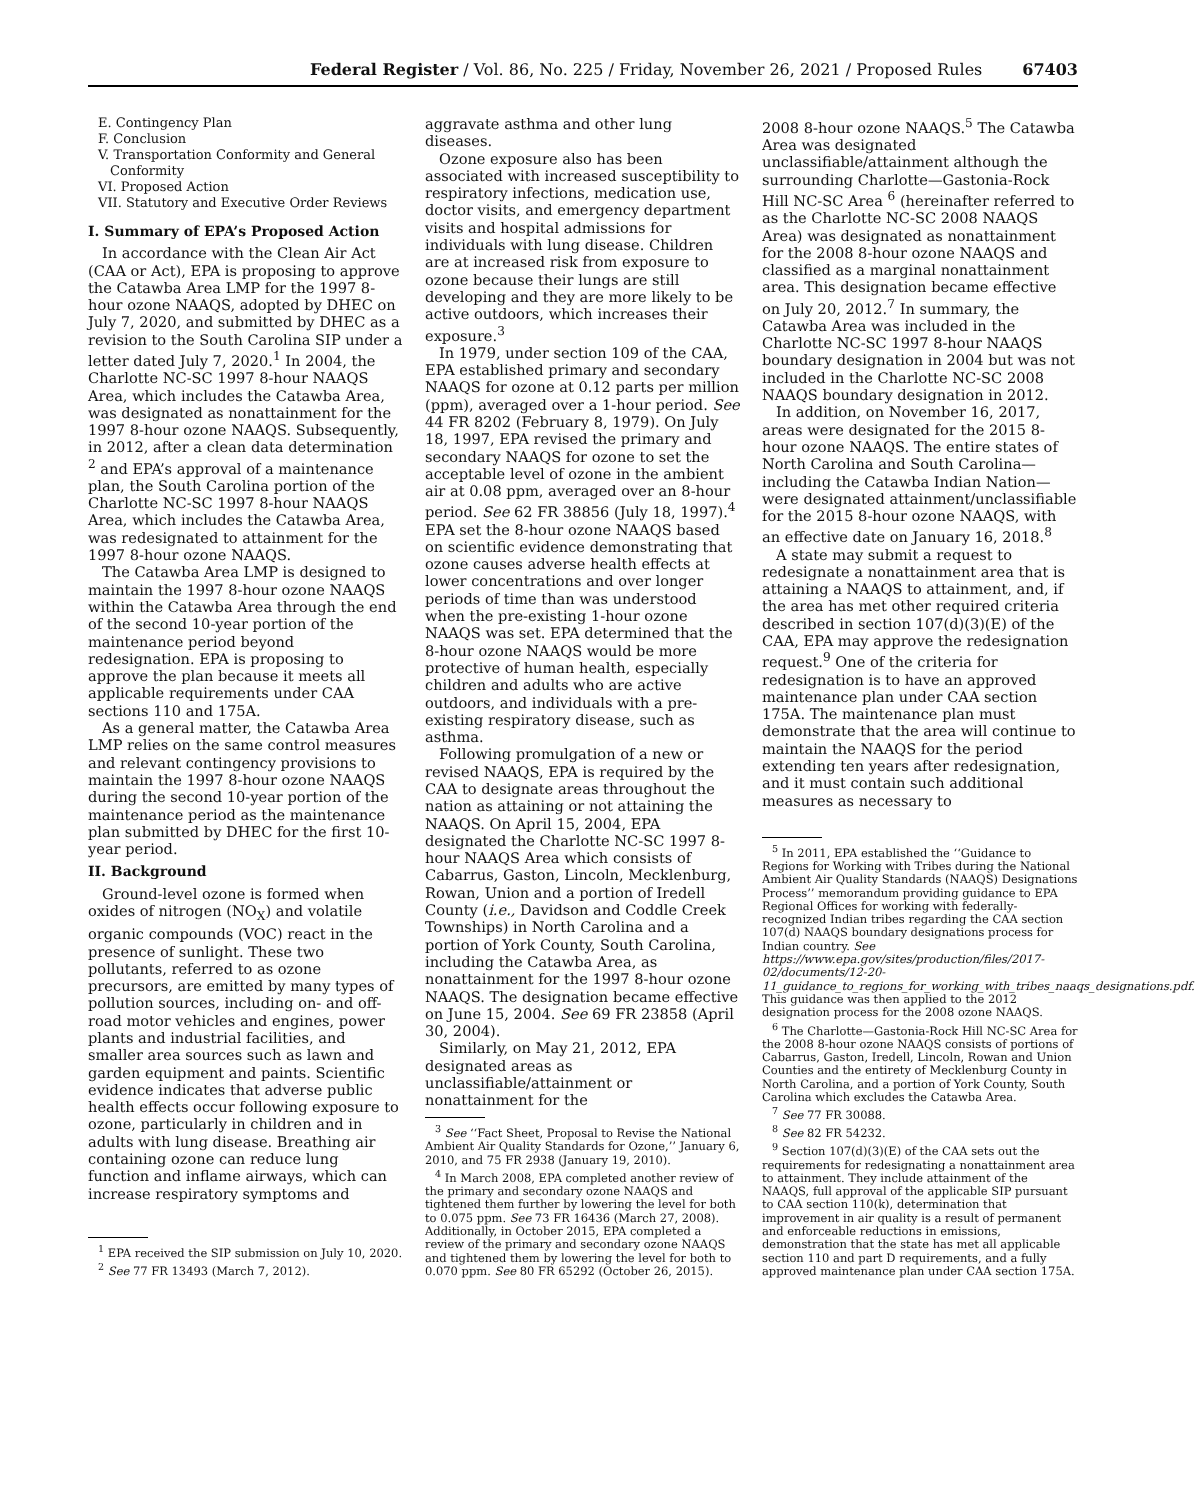Federal Register / Vol. 86, No. 225 / Friday, November 26, 2021 / Proposed Rules 67403
E. Contingency Plan
F. Conclusion
V. Transportation Conformity and General
Conformity
VI. Proposed Action
VII. Statutory and Executive Order Reviews
I. Summary of EPA’s Proposed Action
In accordance with the Clean Air Act (CAA or Act), EPA is proposing to approve the Catawba Area LMP for the 1997 8-hour ozone NAAQS, adopted by DHEC on July 7, 2020, and submitted by DHEC as a revision to the South Carolina SIP under a letter dated July 7, 2020.<sup>1</sup> In 2004, the Charlotte NC-SC 1997 8-hour NAAQS Area, which includes the Catawba Area, was designated as nonattainment for the 1997 8-hour ozone NAAQS. Subsequently, in 2012, after a clean data determination <sup>2</sup> and EPA’s approval of a maintenance plan, the South Carolina portion of the Charlotte NC-SC 1997 8-hour NAAQS Area, which includes the Catawba Area, was redesignated to attainment for the 1997 8-hour ozone NAAQS.
The Catawba Area LMP is designed to maintain the 1997 8-hour ozone NAAQS within the Catawba Area through the end of the second 10-year portion of the maintenance period beyond redesignation. EPA is proposing to approve the plan because it meets all applicable requirements under CAA sections 110 and 175A.
As a general matter, the Catawba Area LMP relies on the same control measures and relevant contingency provisions to maintain the 1997 8-hour ozone NAAQS during the second 10-year portion of the maintenance period as the maintenance plan submitted by DHEC for the first 10-year period.
II. Background
Ground-level ozone is formed when oxides of nitrogen (NO<sub>X</sub>) and volatile organic compounds (VOC) react in the presence of sunlight. These two pollutants, referred to as ozone precursors, are emitted by many types of pollution sources, including on- and off-road motor vehicles and engines, power plants and industrial facilities, and smaller area sources such as lawn and garden equipment and paints. Scientific evidence indicates that adverse public health effects occur following exposure to ozone, particularly in children and in adults with lung disease. Breathing air containing ozone can reduce lung function and inflame airways, which can increase respiratory symptoms and
<sup>1</sup> EPA received the SIP submission on July 10, 2020.
<sup>2</sup> See 77 FR 13493 (March 7, 2012).
aggravate asthma and other lung diseases.
Ozone exposure also has been associated with increased susceptibility to respiratory infections, medication use, doctor visits, and emergency department visits and hospital admissions for individuals with lung disease. Children are at increased risk from exposure to ozone because their lungs are still developing and they are more likely to be active outdoors, which increases their exposure.<sup>3</sup>
In 1979, under section 109 of the CAA, EPA established primary and secondary NAAQS for ozone at 0.12 parts per million (ppm), averaged over a 1-hour period. See 44 FR 8202 (February 8, 1979). On July 18, 1997, EPA revised the primary and secondary NAAQS for ozone to set the acceptable level of ozone in the ambient air at 0.08 ppm, averaged over an 8-hour period. See 62 FR 38856 (July 18, 1997).<sup>4</sup> EPA set the 8-hour ozone NAAQS based on scientific evidence demonstrating that ozone causes adverse health effects at lower concentrations and over longer periods of time than was understood when the pre-existing 1-hour ozone NAAQS was set. EPA determined that the 8-hour ozone NAAQS would be more protective of human health, especially children and adults who are active outdoors, and individuals with a pre-existing respiratory disease, such as asthma.
Following promulgation of a new or revised NAAQS, EPA is required by the CAA to designate areas throughout the nation as attaining or not attaining the NAAQS. On April 15, 2004, EPA designated the Charlotte NC-SC 1997 8-hour NAAQS Area which consists of Cabarrus, Gaston, Lincoln, Mecklenburg, Rowan, Union and a portion of Iredell County (i.e., Davidson and Coddle Creek Townships) in North Carolina and a portion of York County, South Carolina, including the Catawba Area, as nonattainment for the 1997 8-hour ozone NAAQS. The designation became effective on June 15, 2004. See 69 FR 23858 (April 30, 2004).
Similarly, on May 21, 2012, EPA designated areas as unclassifiable/attainment or nonattainment for the
<sup>3</sup> See ‘‘Fact Sheet, Proposal to Revise the National Ambient Air Quality Standards for Ozone,’’ January 6, 2010, and 75 FR 2938 (January 19, 2010).
<sup>4</sup> In March 2008, EPA completed another review of the primary and secondary ozone NAAQS and tightened them further by lowering the level for both to 0.075 ppm. See 73 FR 16436 (March 27, 2008). Additionally, in October 2015, EPA completed a review of the primary and secondary ozone NAAQS and tightened them by lowering the level for both to 0.070 ppm. See 80 FR 65292 (October 26, 2015).
2008 8-hour ozone NAAQS.<sup>5</sup> The Catawba Area was designated unclassifiable/attainment although the surrounding Charlotte—Gastonia-Rock Hill NC-SC Area <sup>6</sup> (hereinafter referred to as the Charlotte NC-SC 2008 NAAQS Area) was designated as nonattainment for the 2008 8-hour ozone NAAQS and classified as a marginal nonattainment area. This designation became effective on July 20, 2012.<sup>7</sup> In summary, the Catawba Area was included in the Charlotte NC-SC 1997 8-hour NAAQS boundary designation in 2004 but was not included in the Charlotte NC-SC 2008 NAAQS boundary designation in 2012.
In addition, on November 16, 2017, areas were designated for the 2015 8-hour ozone NAAQS. The entire states of North Carolina and South Carolina—including the Catawba Indian Nation—were designated attainment/unclassifiable for the 2015 8-hour ozone NAAQS, with an effective date on January 16, 2018.<sup>8</sup>
A state may submit a request to redesignate a nonattainment area that is attaining a NAAQS to attainment, and, if the area has met other required criteria described in section 107(d)(3)(E) of the CAA, EPA may approve the redesignation request.<sup>9</sup> One of the criteria for redesignation is to have an approved maintenance plan under CAA section 175A. The maintenance plan must demonstrate that the area will continue to maintain the NAAQS for the period extending ten years after redesignation, and it must contain such additional measures as necessary to
<sup>5</sup> In 2011, EPA established the ‘‘Guidance to Regions for Working with Tribes during the National Ambient Air Quality Standards (NAAQS) Designations Process’’ memorandum providing guidance to EPA Regional Offices for working with federally-recognized Indian tribes regarding the CAA section 107(d) NAAQS boundary designations process for Indian country. See https://www.epa.gov/sites/production/files/2017-02/documents/12-20-11_guidance_to_regions_for_working_with_tribes_naaqs_designations.pdf. This guidance was then applied to the 2012 designation process for the 2008 ozone NAAQS.
<sup>6</sup> The Charlotte—Gastonia-Rock Hill NC-SC Area for the 2008 8-hour ozone NAAQS consists of portions of Cabarrus, Gaston, Iredell, Lincoln, Rowan and Union Counties and the entirety of Mecklenburg County in North Carolina, and a portion of York County, South Carolina which excludes the Catawba Area.
<sup>7</sup> See 77 FR 30088.
<sup>8</sup> See 82 FR 54232.
<sup>9</sup> Section 107(d)(3)(E) of the CAA sets out the requirements for redesignating a nonattainment area to attainment. They include attainment of the NAAQS, full approval of the applicable SIP pursuant to CAA section 110(k), determination that improvement in air quality is a result of permanent and enforceable reductions in emissions, demonstration that the state has met all applicable section 110 and part D requirements, and a fully approved maintenance plan under CAA section 175A.